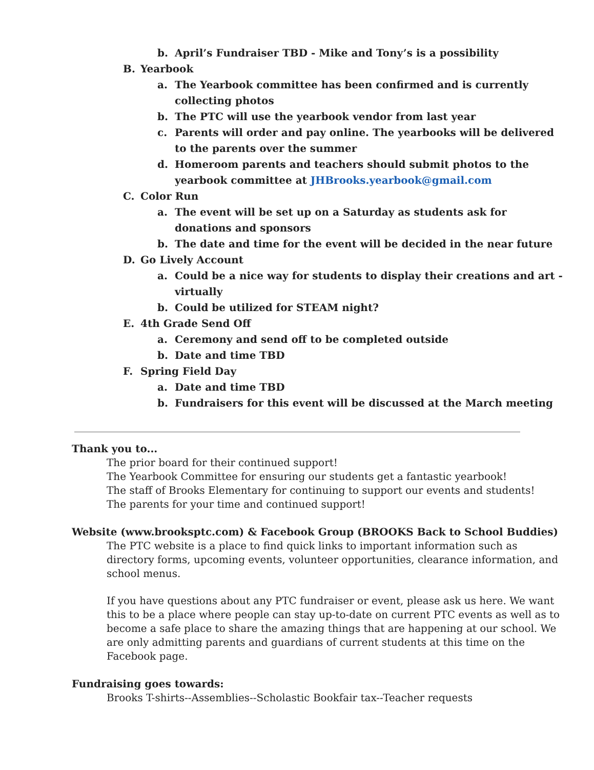b. April’s Fundraiser TBD - Mike and Tony’s is a possibility
B. Yearbook
a. The Yearbook committee has been confirmed and is currently collecting photos
b. The PTC will use the yearbook vendor from last year
c. Parents will order and pay online. The yearbooks will be delivered to the parents over the summer
d. Homeroom parents and teachers should submit photos to the yearbook committee at JHBrooks.yearbook@gmail.com
C. Color Run
a. The event will be set up on a Saturday as students ask for donations and sponsors
b. The date and time for the event will be decided in the near future
D. Go Lively Account
a. Could be a nice way for students to display their creations and art - virtually
b. Could be utilized for STEAM night?
E. 4th Grade Send Off
a. Ceremony and send off to be completed outside
b. Date and time TBD
F. Spring Field Day
a. Date and time TBD
b. Fundraisers for this event will be discussed at the March meeting
Thank you to...
The prior board for their continued support!
The Yearbook Committee for ensuring our students get a fantastic yearbook!
The staff of Brooks Elementary for continuing to support our events and students!
The parents for your time and continued support!
Website (www.brooksptc.com) & Facebook Group (BROOKS Back to School Buddies)
The PTC website is a place to find quick links to important information such as directory forms, upcoming events, volunteer opportunities, clearance information, and school menus.
If you have questions about any PTC fundraiser or event, please ask us here. We want this to be a place where people can stay up-to-date on current PTC events as well as to become a safe place to share the amazing things that are happening at our school. We are only admitting parents and guardians of current students at this time on the Facebook page.
Fundraising goes towards:
Brooks T-shirts--Assemblies--Scholastic Bookfair tax--Teacher requests